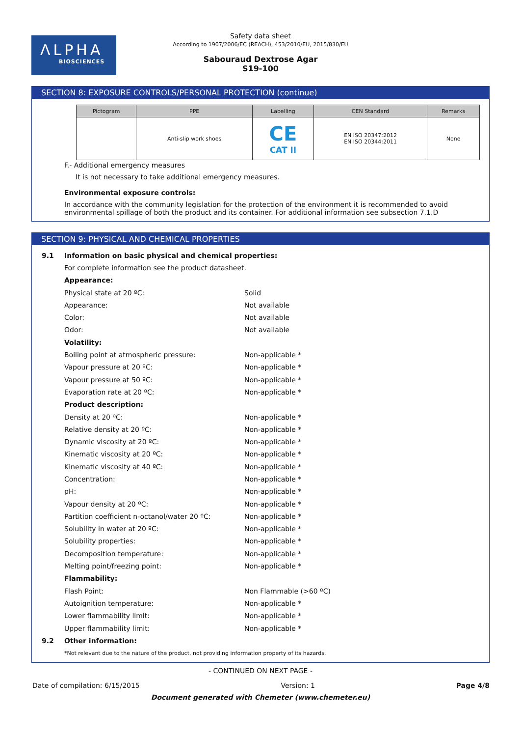ΛLPHA
BIOSCIENCES
Safety data sheet
According to 1907/2006/EC (REACH), 453/2010/EU, 2015/830/EU
Sabouraud Dextrose Agar
S19-100
SECTION 8: EXPOSURE CONTROLS/PERSONAL PROTECTION (continue)
| Pictogram | PPE | Labelling | CEN Standard | Remarks |
| --- | --- | --- | --- | --- |
| | Anti-slip work shoes | CE CAT II | EN ISO 20347:2012 EN ISO 20344:2011 | None |
F.- Additional emergency measures
It is not necessary to take additional emergency measures.
Environmental exposure controls:
In accordance with the community legislation for the protection of the environment it is recommended to avoid environmental spillage of both the product and its container. For additional information see subsection 7.1.D
SECTION 9: PHYSICAL AND CHEMICAL PROPERTIES
9.1 Information on basic physical and chemical properties:
For complete information see the product datasheet.
Appearance:
Physical state at 20 ºC: Solid
Appearance: Not available
Color: Not available
Odor: Not available
Volatility:
Boiling point at atmospheric pressure: Non-applicable *
Vapour pressure at 20 ºC: Non-applicable *
Vapour pressure at 50 ºC: Non-applicable *
Evaporation rate at 20 ºC: Non-applicable *
Product description:
Density at 20 ºC: Non-applicable *
Relative density at 20 ºC: Non-applicable *
Dynamic viscosity at 20 ºC: Non-applicable *
Kinematic viscosity at 20 ºC: Non-applicable *
Kinematic viscosity at 40 ºC: Non-applicable *
Concentration: Non-applicable *
pH: Non-applicable *
Vapour density at 20 ºC: Non-applicable *
Partition coefficient n-octanol/water 20 ºC: Non-applicable *
Solubility in water at 20 ºC: Non-applicable *
Solubility properties: Non-applicable *
Decomposition temperature: Non-applicable *
Melting point/freezing point: Non-applicable *
Flammability:
Flash Point: Non Flammable (>60 ºC)
Autoignition temperature: Non-applicable *
Lower flammability limit: Non-applicable *
Upper flammability limit: Non-applicable *
9.2 Other information:
*Not relevant due to the nature of the product, not providing information property of its hazards.
- CONTINUED ON NEXT PAGE -
Date of compilation: 6/15/2015 Version: 1 Page 4/8
Document generated with Chemeter (www.chemeter.eu)